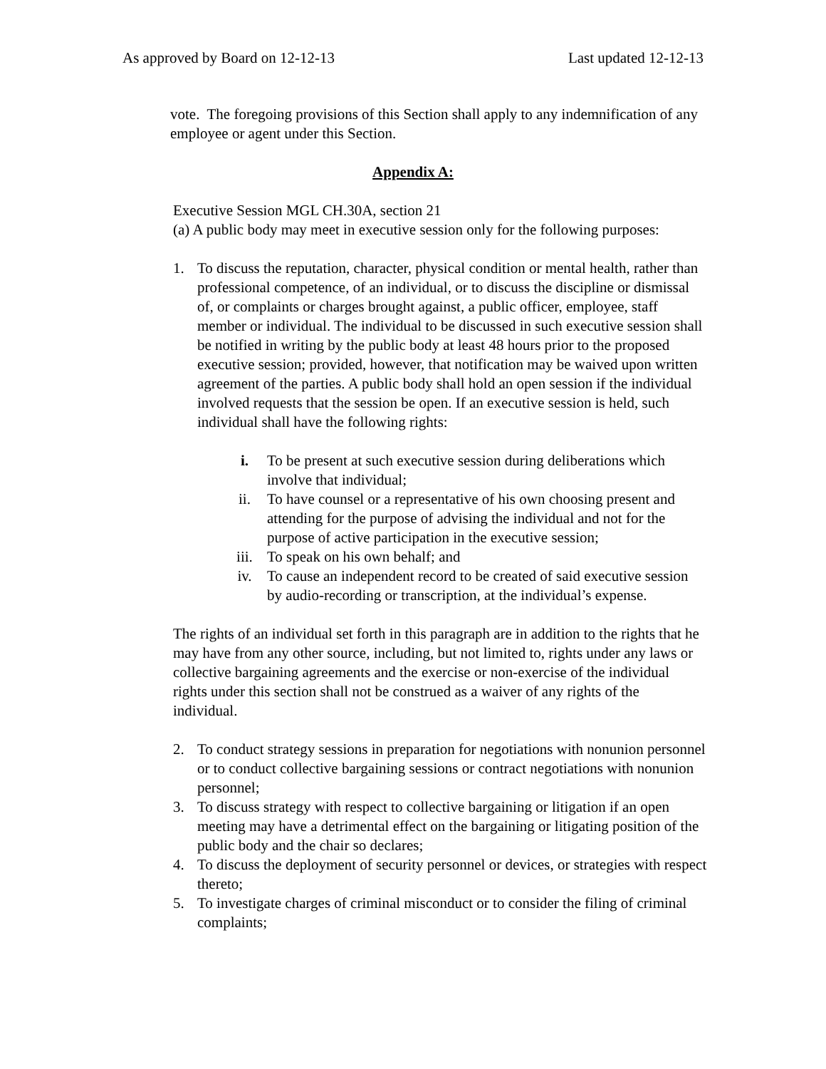As approved by Board on 12-12-13 Last updated 12-12-13
vote. The foregoing provisions of this Section shall apply to any indemnification of any employee or agent under this Section.
Appendix A:
Executive Session MGL CH.30A, section 21
(a) A public body may meet in executive session only for the following purposes:
1. To discuss the reputation, character, physical condition or mental health, rather than professional competence, of an individual, or to discuss the discipline or dismissal of, or complaints or charges brought against, a public officer, employee, staff member or individual. The individual to be discussed in such executive session shall be notified in writing by the public body at least 48 hours prior to the proposed executive session; provided, however, that notification may be waived upon written agreement of the parties. A public body shall hold an open session if the individual involved requests that the session be open. If an executive session is held, such individual shall have the following rights:
i. To be present at such executive session during deliberations which involve that individual;
ii. To have counsel or a representative of his own choosing present and attending for the purpose of advising the individual and not for the purpose of active participation in the executive session;
iii. To speak on his own behalf; and
iv. To cause an independent record to be created of said executive session by audio-recording or transcription, at the individual’s expense.
The rights of an individual set forth in this paragraph are in addition to the rights that he may have from any other source, including, but not limited to, rights under any laws or collective bargaining agreements and the exercise or non-exercise of the individual rights under this section shall not be construed as a waiver of any rights of the individual.
2. To conduct strategy sessions in preparation for negotiations with nonunion personnel or to conduct collective bargaining sessions or contract negotiations with nonunion personnel;
3. To discuss strategy with respect to collective bargaining or litigation if an open meeting may have a detrimental effect on the bargaining or litigating position of the public body and the chair so declares;
4. To discuss the deployment of security personnel or devices, or strategies with respect thereto;
5. To investigate charges of criminal misconduct or to consider the filing of criminal complaints;